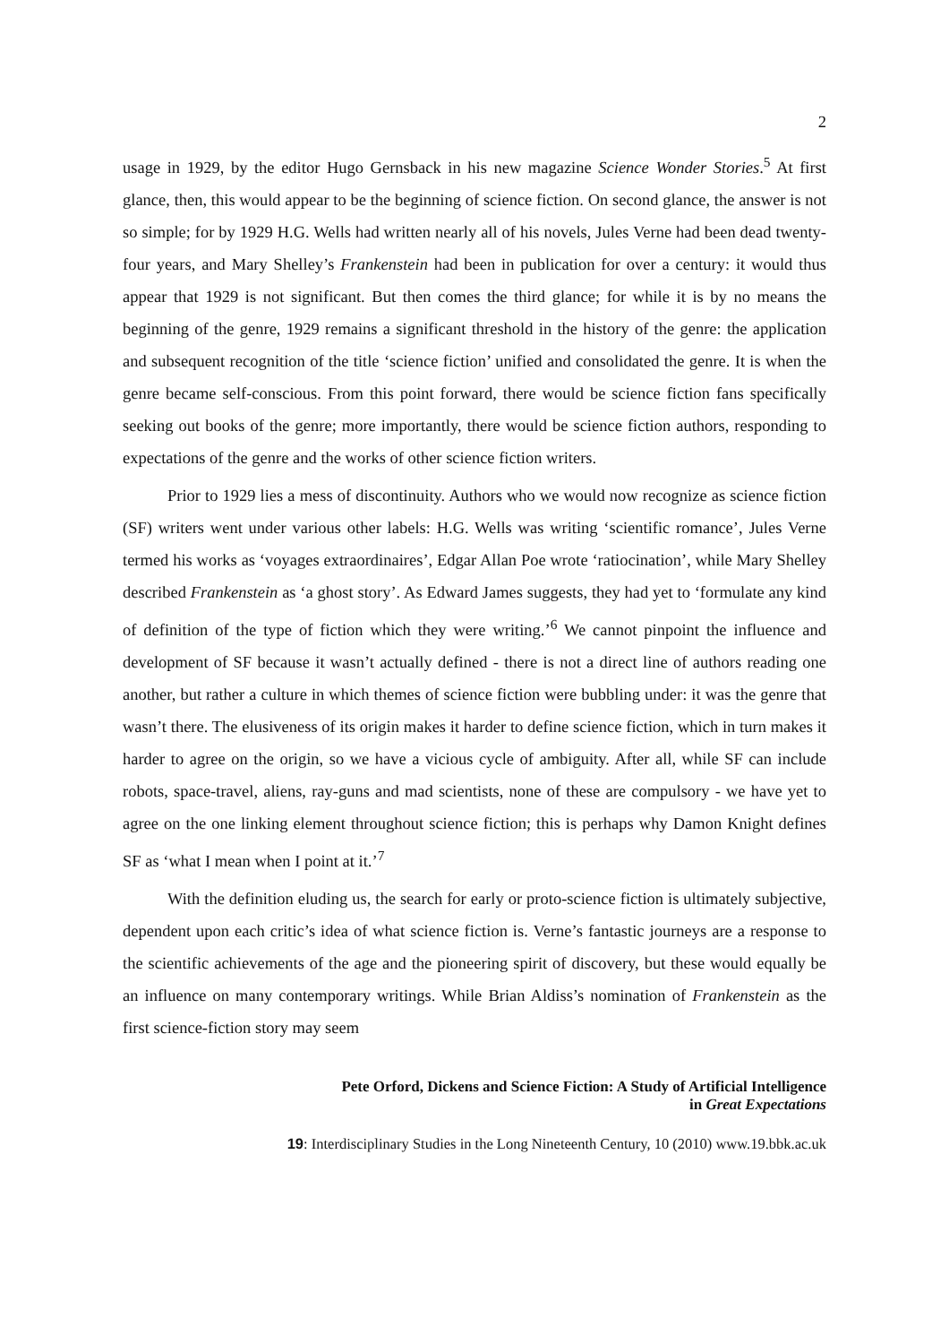2
usage in 1929, by the editor Hugo Gernsback in his new magazine Science Wonder Stories.<sup>5</sup> At first glance, then, this would appear to be the beginning of science fiction. On second glance, the answer is not so simple; for by 1929 H.G. Wells had written nearly all of his novels, Jules Verne had been dead twenty-four years, and Mary Shelley’s Frankenstein had been in publication for over a century: it would thus appear that 1929 is not significant. But then comes the third glance; for while it is by no means the beginning of the genre, 1929 remains a significant threshold in the history of the genre: the application and subsequent recognition of the title ‘science fiction’ unified and consolidated the genre. It is when the genre became self-conscious. From this point forward, there would be science fiction fans specifically seeking out books of the genre; more importantly, there would be science fiction authors, responding to expectations of the genre and the works of other science fiction writers.
Prior to 1929 lies a mess of discontinuity. Authors who we would now recognize as science fiction (SF) writers went under various other labels: H.G. Wells was writing ‘scientific romance’, Jules Verne termed his works as ‘voyages extraordinaires’, Edgar Allan Poe wrote ‘ratiocination’, while Mary Shelley described Frankenstein as ‘a ghost story’. As Edward James suggests, they had yet to ‘formulate any kind of definition of the type of fiction which they were writing.’<sup>6</sup> We cannot pinpoint the influence and development of SF because it wasn’t actually defined - there is not a direct line of authors reading one another, but rather a culture in which themes of science fiction were bubbling under: it was the genre that wasn’t there. The elusiveness of its origin makes it harder to define science fiction, which in turn makes it harder to agree on the origin, so we have a vicious cycle of ambiguity. After all, while SF can include robots, space-travel, aliens, ray-guns and mad scientists, none of these are compulsory - we have yet to agree on the one linking element throughout science fiction; this is perhaps why Damon Knight defines SF as ‘what I mean when I point at it.’<sup>7</sup>
With the definition eluding us, the search for early or proto-science fiction is ultimately subjective, dependent upon each critic’s idea of what science fiction is. Verne’s fantastic journeys are a response to the scientific achievements of the age and the pioneering spirit of discovery, but these would equally be an influence on many contemporary writings. While Brian Aldiss’s nomination of Frankenstein as the first science-fiction story may seem
Pete Orford, Dickens and Science Fiction: A Study of Artificial Intelligence
in Great Expectations
19: Interdisciplinary Studies in the Long Nineteenth Century, 10 (2010) www.19.bbk.ac.uk